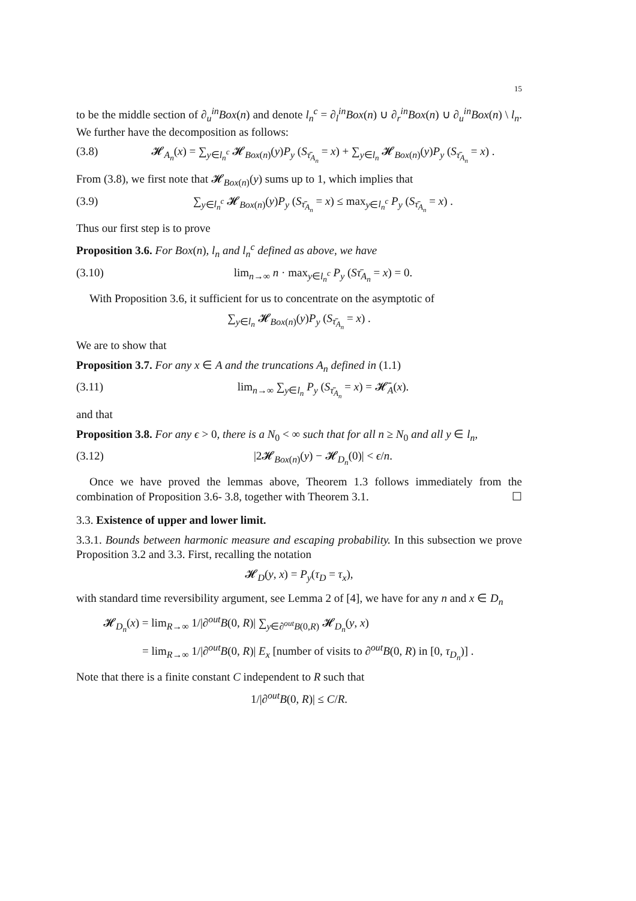15
to be the middle section of ∂<sub>u</sub><sup>in</sup>Box(n) and denote l<sub>n</sub><sup>c</sup> = ∂<sub>l</sub><sup>in</sup>Box(n) ∪ ∂<sub>r</sub><sup>in</sup>Box(n) ∪ ∂<sub>u</sub><sup>in</sup>Box(n) \ l<sub>n</sub>. We further have the decomposition as follows:
(3.8) 𝓗<sub>A<sub>n</sub></sub>(x) = ∑<sub>y∈l<sub>n</sub><sup>c</sup></sub> 𝓗<sub>Box(n)</sub>(y)P<sub>y</sub> (S<sub>τ̄<sub>A<sub>n</sub></sub></sub> = x) + ∑<sub>y∈l<sub>n</sub></sub> 𝓗<sub>Box(n)</sub>(y)P<sub>y</sub> (S<sub>τ̄<sub>A<sub>n</sub></sub></sub> = x) .
From (3.8), we first note that 𝓗<sub>Box(n)</sub>(y) sums up to 1, which implies that
(3.9) ∑<sub>y∈l<sub>n</sub><sup>c</sup></sub> 𝓗<sub>Box(n)</sub>(y)P<sub>y</sub> (S<sub>τ̄<sub>A<sub>n</sub></sub></sub> = x) ≤ max<sub>y∈l<sub>n</sub><sup>c</sup></sub> P<sub>y</sub> (S<sub>τ̄<sub>A<sub>n</sub></sub></sub> = x) .
Thus our first step is to prove
Proposition 3.6. For Box(n), l<sub>n</sub> and l<sub>n</sub><sup>c</sup> defined as above, we have
(3.10) lim<sub>n→∞</sub> n · max<sub>y∈l<sub>n</sub><sup>c</sup></sub> P<sub>y</sub> (Sτ̄<sub>A<sub>n</sub></sub> = x) = 0.
With Proposition 3.6, it sufficient for us to concentrate on the asymptotic of
∑<sub>y∈l<sub>n</sub></sub> 𝓗<sub>Box(n)</sub>(y)P<sub>y</sub> (S<sub>τ̄<sub>A<sub>n</sub></sub></sub> = x) .
We are to show that
Proposition 3.7. For any x ∈ A and the truncations A<sub>n</sub> defined in (1.1)
(3.11) lim<sub>n→∞</sub> ∑<sub>y∈l<sub>n</sub></sub> P<sub>y</sub> (S<sub>τ̄<sub>A<sub>n</sub></sub></sub> = x) = 𝓗̄<sub>A</sub>(x).
and that
Proposition 3.8. For any ϵ > 0, there is a N<sub>0</sub> < ∞ such that for all n ≥ N<sub>0</sub> and all y ∈ l<sub>n</sub>,
(3.12) |2𝓗<sub>Box(n)</sub>(y) − 𝓗<sub>D<sub>n</sub></sub>(0)| < ϵ/n.
Once we have proved the lemmas above, Theorem 1.3 follows immediately from the combination of Proposition 3.6- 3.8, together with Theorem 3.1. ☐
3.3. Existence of upper and lower limit.
3.3.1. Bounds between harmonic measure and escaping probability. In this subsection we prove Proposition 3.2 and 3.3. First, recalling the notation
𝓗<sub>D</sub>(y, x) = P<sub>y</sub>(τ<sub>D</sub> = τ<sub>x</sub>),
with standard time reversibility argument, see Lemma 2 of [4], we have for any n and x ∈ D<sub>n</sub>
𝓗<sub>D<sub>n</sub></sub>(x) = lim<sub>R→∞</sub> 1/|∂<sup>out</sup>B(0, R)| ∑<sub>y∈∂<sup>out</sup>B(0,R)</sub> 𝓗<sub>D<sub>n</sub></sub>(y, x)
= lim<sub>R→∞</sub> 1/|∂<sup>out</sup>B(0, R)| E<sub>x</sub> [number of visits to ∂<sup>out</sup>B(0, R) in [0, τ<sub>D<sub>n</sub></sub>)] .
Note that there is a finite constant C independent to R such that
1/|∂<sup>out</sup>B(0, R)| ≤ C/R.